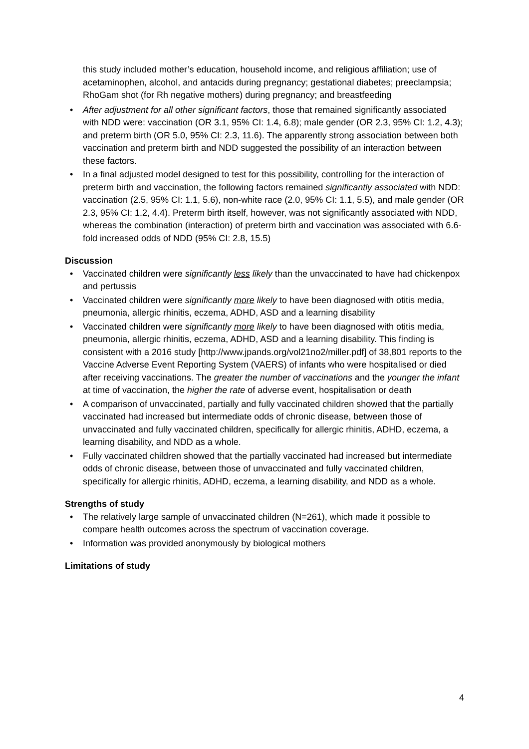this study included mother’s education, household income, and religious affiliation; use of acetaminophen, alcohol, and antacids during pregnancy; gestational diabetes; preeclampsia; RhoGam shot (for Rh negative mothers) during pregnancy; and breastfeeding
• After adjustment for all other significant factors, those that remained significantly associated
with NDD were: vaccination (OR 3.1, 95% CI: 1.4, 6.8); male gender (OR 2.3, 95% CI: 1.2, 4.3); and preterm birth (OR 5.0, 95% CI: 2.3, 11.6). The apparently strong association between both vaccination and preterm birth and NDD suggested the possibility of an interaction between these factors.
• In a final adjusted model designed to test for this possibility, controlling for the interaction of preterm birth and vaccination, the following factors remained significantly associated with NDD: vaccination (2.5, 95% CI: 1.1, 5.6), non-white race (2.0, 95% CI: 1.1, 5.5), and male gender (OR 2.3, 95% CI: 1.2, 4.4). Preterm birth itself, however, was not significantly associated with NDD, whereas the combination (interaction) of preterm birth and vaccination was associated with 6.6-fold increased odds of NDD (95% CI: 2.8, 15.5)
Discussion
• Vaccinated children were significantly less likely than the unvaccinated to have had chickenpox and pertussis
• Vaccinated children were significantly more likely to have been diagnosed with otitis media, pneumonia, allergic rhinitis, eczema, ADHD, ASD and a learning disability
• Vaccinated children were significantly more likely to have been diagnosed with otitis media, pneumonia, allergic rhinitis, eczema, ADHD, ASD and a learning disability. This finding is consistent with a 2016 study [http://www.jpands.org/vol21no2/miller.pdf] of 38,801 reports to the Vaccine Adverse Event Reporting System (VAERS) of infants who were hospitalised or died after receiving vaccinations. The greater the number of vaccinations and the younger the infant at time of vaccination, the higher the rate of adverse event, hospitalisation or death
• A comparison of unvaccinated, partially and fully vaccinated children showed that the partially vaccinated had increased but intermediate odds of chronic disease, between those of unvaccinated and fully vaccinated children, specifically for allergic rhinitis, ADHD, eczema, a learning disability, and NDD as a whole.
• Fully vaccinated children showed that the partially vaccinated had increased but intermediate odds of chronic disease, between those of unvaccinated and fully vaccinated children, specifically for allergic rhinitis, ADHD, eczema, a learning disability, and NDD as a whole.
Strengths of study
• The relatively large sample of unvaccinated children (N=261), which made it possible to compare health outcomes across the spectrum of vaccination coverage.
• Information was provided anonymously by biological mothers
Limitations of study
4